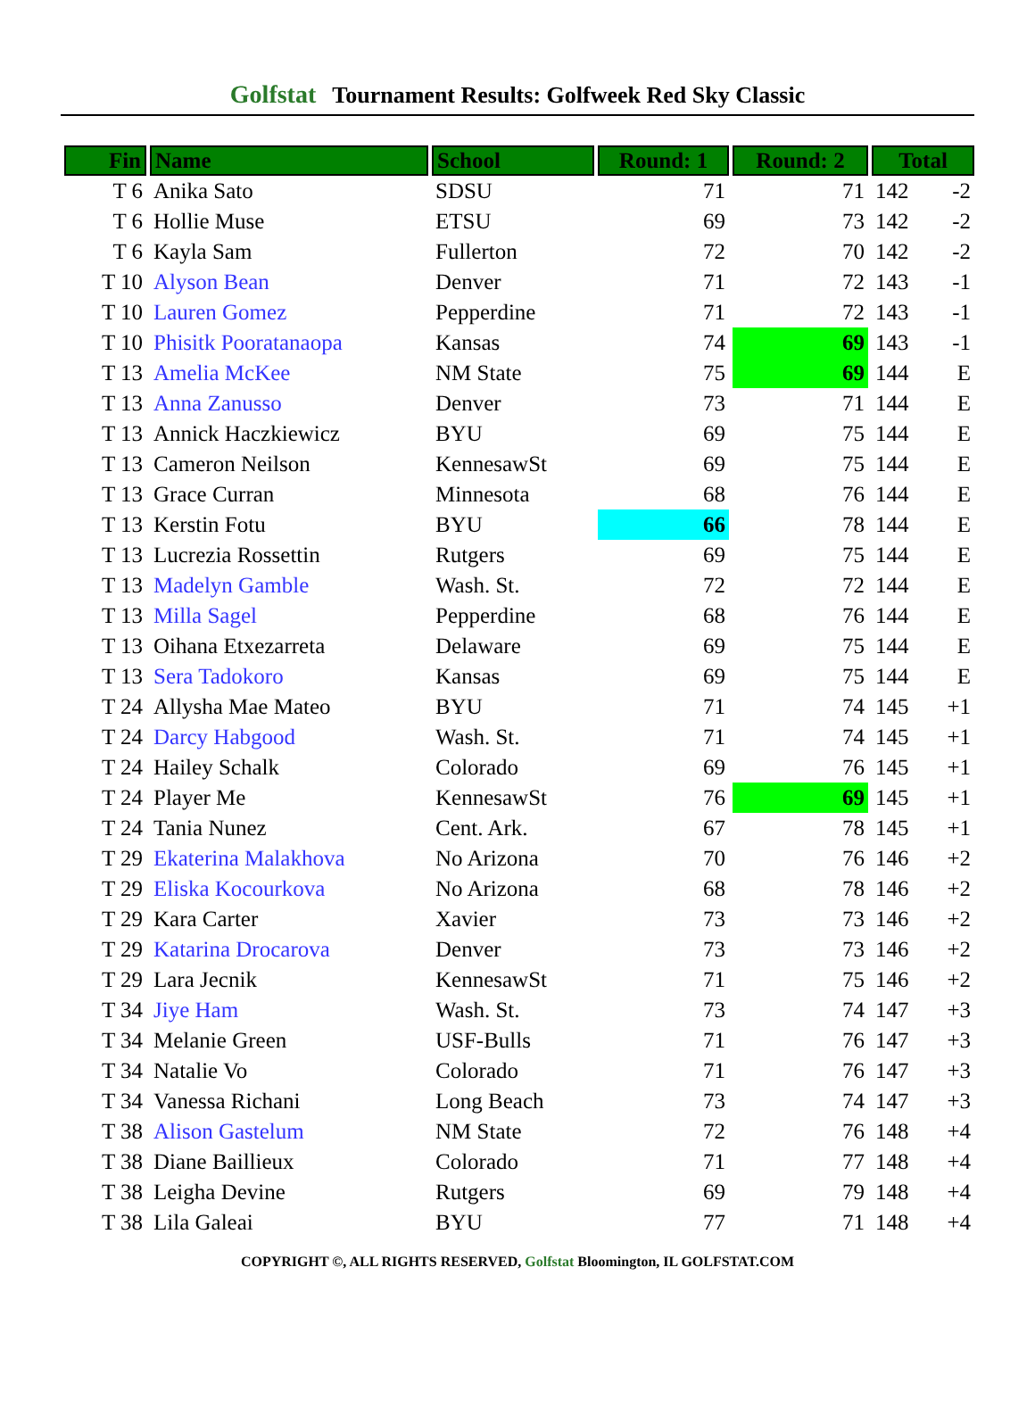Golfstat Tournament Results: Golfweek Red Sky Classic
| Fin | Name | School | Round: 1 | Round: 2 | Total | |
| --- | --- | --- | --- | --- | --- | --- |
| T 6 | Anika Sato | SDSU | 71 | 71 | 142 | -2 |
| T 6 | Hollie Muse | ETSU | 69 | 73 | 142 | -2 |
| T 6 | Kayla Sam | Fullerton | 72 | 70 | 142 | -2 |
| T 10 | Alyson Bean | Denver | 71 | 72 | 143 | -1 |
| T 10 | Lauren Gomez | Pepperdine | 71 | 72 | 143 | -1 |
| T 10 | Phisitk Pooratanaopa | Kansas | 74 | 69 | 143 | -1 |
| T 13 | Amelia McKee | NM State | 75 | 69 | 144 | E |
| T 13 | Anna Zanusso | Denver | 73 | 71 | 144 | E |
| T 13 | Annick Haczkiewicz | BYU | 69 | 75 | 144 | E |
| T 13 | Cameron Neilson | KennesawSt | 69 | 75 | 144 | E |
| T 13 | Grace Curran | Minnesota | 68 | 76 | 144 | E |
| T 13 | Kerstin Fotu | BYU | 66 | 78 | 144 | E |
| T 13 | Lucrezia Rossettin | Rutgers | 69 | 75 | 144 | E |
| T 13 | Madelyn Gamble | Wash. St. | 72 | 72 | 144 | E |
| T 13 | Milla Sagel | Pepperdine | 68 | 76 | 144 | E |
| T 13 | Oihana Etxezarreta | Delaware | 69 | 75 | 144 | E |
| T 13 | Sera Tadokoro | Kansas | 69 | 75 | 144 | E |
| T 24 | Allysha Mae Mateo | BYU | 71 | 74 | 145 | +1 |
| T 24 | Darcy Habgood | Wash. St. | 71 | 74 | 145 | +1 |
| T 24 | Hailey Schalk | Colorado | 69 | 76 | 145 | +1 |
| T 24 | Player Me | KennesawSt | 76 | 69 | 145 | +1 |
| T 24 | Tania Nunez | Cent. Ark. | 67 | 78 | 145 | +1 |
| T 29 | Ekaterina Malakhova | No Arizona | 70 | 76 | 146 | +2 |
| T 29 | Eliska Kocourkova | No Arizona | 68 | 78 | 146 | +2 |
| T 29 | Kara Carter | Xavier | 73 | 73 | 146 | +2 |
| T 29 | Katarina Drocarova | Denver | 73 | 73 | 146 | +2 |
| T 29 | Lara Jecnik | KennesawSt | 71 | 75 | 146 | +2 |
| T 34 | Jiye Ham | Wash. St. | 73 | 74 | 147 | +3 |
| T 34 | Melanie Green | USF-Bulls | 71 | 76 | 147 | +3 |
| T 34 | Natalie Vo | Colorado | 71 | 76 | 147 | +3 |
| T 34 | Vanessa Richani | Long Beach | 73 | 74 | 147 | +3 |
| T 38 | Alison Gastelum | NM State | 72 | 76 | 148 | +4 |
| T 38 | Diane Baillieux | Colorado | 71 | 77 | 148 | +4 |
| T 38 | Leigha Devine | Rutgers | 69 | 79 | 148 | +4 |
| T 38 | Lila Galeai | BYU | 77 | 71 | 148 | +4 |
COPYRIGHT ©, ALL RIGHTS RESERVED, Golfstat Bloomington, IL GOLFSTAT.COM